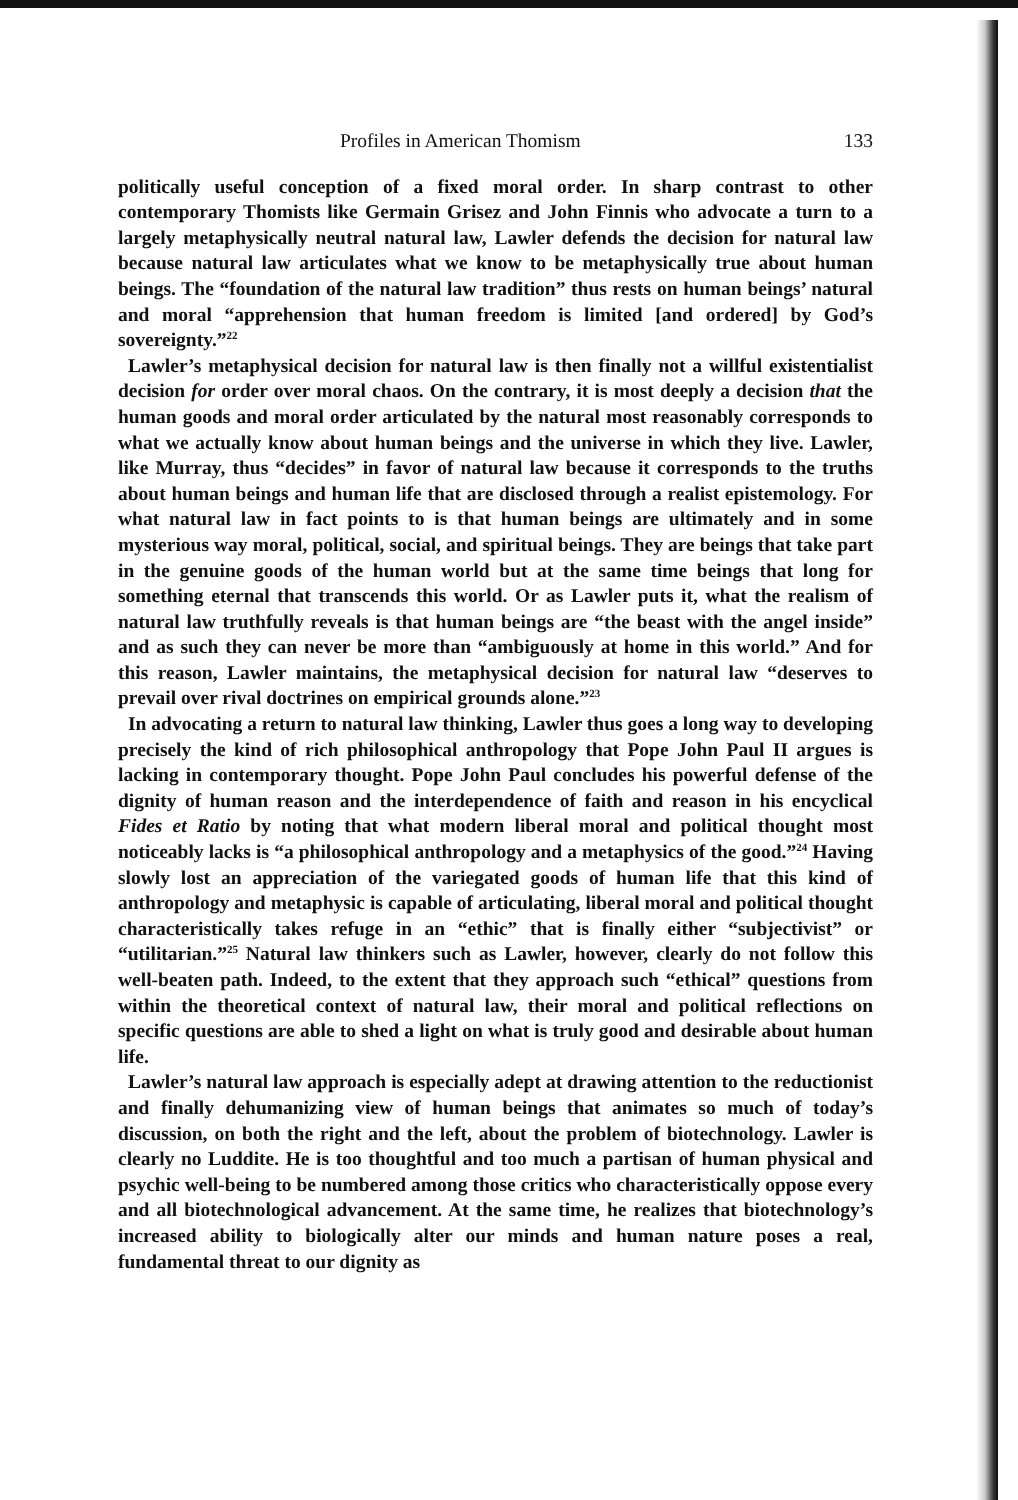Profiles in American Thomism 133
politically useful conception of a fixed moral order. In sharp contrast to other contemporary Thomists like Germain Grisez and John Finnis who advocate a turn to a largely metaphysically neutral natural law, Lawler defends the decision for natural law because natural law articulates what we know to be metaphysically true about human beings. The “foundation of the natural law tradition” thus rests on human beings’ natural and moral “apprehension that human freedom is limited [and ordered] by God’s sovereignty.”<sup>22</sup>
Lawler’s metaphysical decision for natural law is then finally not a willful existentialist decision for order over moral chaos. On the contrary, it is most deeply a decision that the human goods and moral order articulated by the natural most reasonably corresponds to what we actually know about human beings and the universe in which they live. Lawler, like Murray, thus “decides” in favor of natural law because it corresponds to the truths about human beings and human life that are disclosed through a realist epistemology. For what natural law in fact points to is that human beings are ultimately and in some mysterious way moral, political, social, and spiritual beings. They are beings that take part in the genuine goods of the human world but at the same time beings that long for something eternal that transcends this world. Or as Lawler puts it, what the realism of natural law truthfully reveals is that human beings are “the beast with the angel inside” and as such they can never be more than “ambiguously at home in this world.” And for this reason, Lawler maintains, the metaphysical decision for natural law “deserves to prevail over rival doctrines on empirical grounds alone.”<sup>23</sup>
In advocating a return to natural law thinking, Lawler thus goes a long way to developing precisely the kind of rich philosophical anthropology that Pope John Paul II argues is lacking in contemporary thought. Pope John Paul concludes his powerful defense of the dignity of human reason and the interdependence of faith and reason in his encyclical Fides et Ratio by noting that what modern liberal moral and political thought most noticeably lacks is “a philosophical anthropology and a metaphysics of the good.”<sup>24</sup> Having slowly lost an appreciation of the variegated goods of human life that this kind of anthropology and metaphysic is capable of articulating, liberal moral and political thought characteristically takes refuge in an “ethic” that is finally either “subjectivist” or “utilitarian.”<sup>25</sup> Natural law thinkers such as Lawler, however, clearly do not follow this well-beaten path. Indeed, to the extent that they approach such “ethical” questions from within the theoretical context of natural law, their moral and political reflections on specific questions are able to shed a light on what is truly good and desirable about human life.
Lawler’s natural law approach is especially adept at drawing attention to the reductionist and finally dehumanizing view of human beings that animates so much of today’s discussion, on both the right and the left, about the problem of biotechnology. Lawler is clearly no Luddite. He is too thoughtful and too much a partisan of human physical and psychic well-being to be numbered among those critics who characteristically oppose every and all biotechnological advancement. At the same time, he realizes that biotechnology’s increased ability to biologically alter our minds and human nature poses a real, fundamental threat to our dignity as